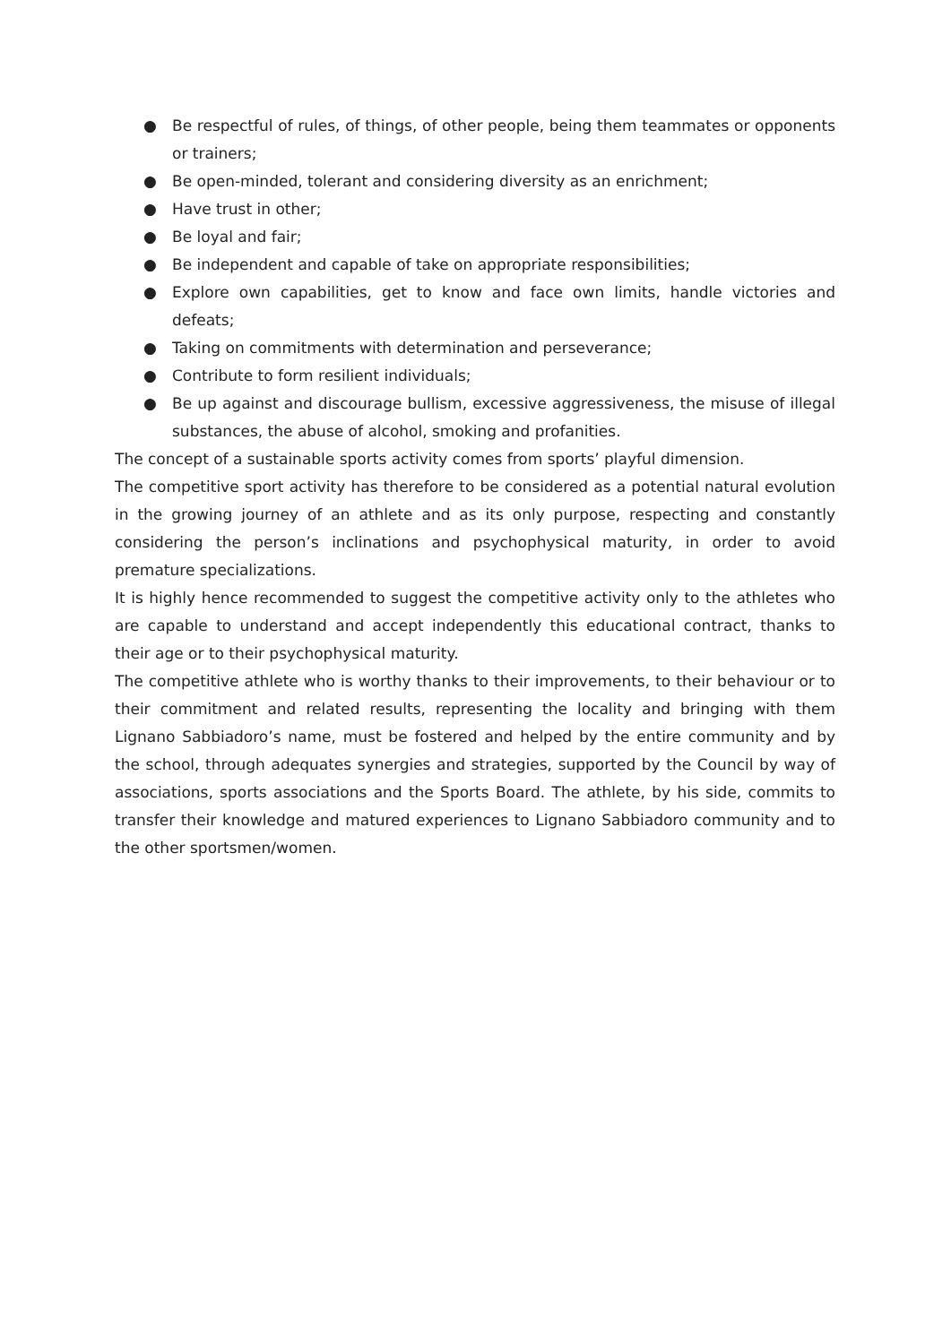● Be respectful of rules, of things, of other people, being them teammates or opponents or trainers;
● Be open-minded, tolerant and considering diversity as an enrichment;
● Have trust in other;
● Be loyal and fair;
● Be independent and capable of take on appropriate responsibilities;
● Explore own capabilities, get to know and face own limits, handle victories and defeats;
● Taking on commitments with determination and perseverance;
● Contribute to form resilient individuals;
● Be up against and discourage bullism, excessive aggressiveness, the misuse of illegal substances, the abuse of alcohol, smoking and profanities.
The concept of a sustainable sports activity comes from sports’ playful dimension.
The competitive sport activity has therefore to be considered as a potential natural evolution in the growing journey of an athlete and as its only purpose, respecting and constantly considering the person’s inclinations and psychophysical maturity, in order to avoid premature specializations.
It is highly hence recommended to suggest the competitive activity only to the athletes who are capable to understand and accept independently this educational contract, thanks to their age or to their psychophysical maturity.
The competitive athlete who is worthy thanks to their improvements, to their behaviour or to their commitment and related results, representing the locality and bringing with them Lignano Sabbiadoro’s name, must be fostered and helped by the entire community and by the school, through adequates synergies and strategies, supported by the Council by way of associations, sports associations and the Sports Board. The athlete, by his side, commits to transfer their knowledge and matured experiences to Lignano Sabbiadoro community and to the other sportsmen/women.